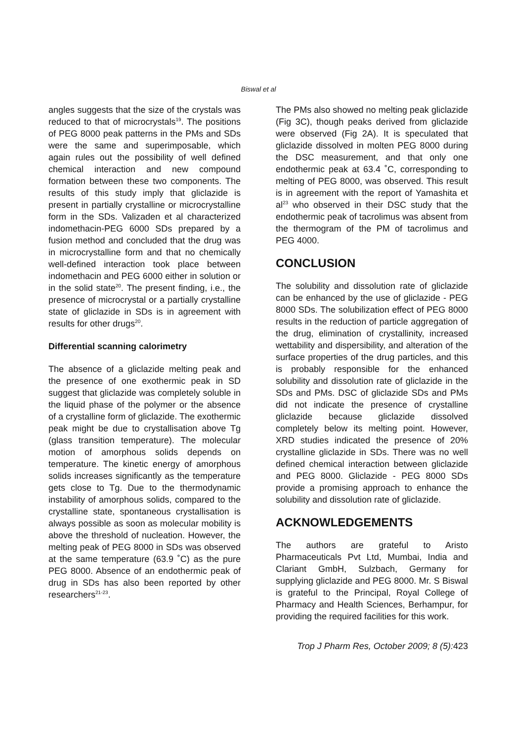Biswal et al
angles suggests that the size of the crystals was reduced to that of microcrystals<sup>19</sup>. The positions of PEG 8000 peak patterns in the PMs and SDs were the same and superimposable, which again rules out the possibility of well defined chemical interaction and new compound formation between these two components. The results of this study imply that gliclazide is present in partially crystalline or microcrystalline form in the SDs. Valizaden et al characterized indomethacin-PEG 6000 SDs prepared by a fusion method and concluded that the drug was in microcrystalline form and that no chemically well-defined interaction took place between indomethacin and PEG 6000 either in solution or in the solid state<sup>20</sup>. The present finding, i.e., the presence of microcrystal or a partially crystalline state of gliclazide in SDs is in agreement with results for other drugs<sup>20</sup>.
Differential scanning calorimetry
The absence of a gliclazide melting peak and the presence of one exothermic peak in SD suggest that gliclazide was completely soluble in the liquid phase of the polymer or the absence of a crystalline form of gliclazide. The exothermic peak might be due to crystallisation above Tg (glass transition temperature). The molecular motion of amorphous solids depends on temperature. The kinetic energy of amorphous solids increases significantly as the temperature gets close to Tg. Due to the thermodynamic instability of amorphous solids, compared to the crystalline state, spontaneous crystallisation is always possible as soon as molecular mobility is above the threshold of nucleation. However, the melting peak of PEG 8000 in SDs was observed at the same temperature (63.9 ˚C) as the pure PEG 8000. Absence of an endothermic peak of drug in SDs has also been reported by other researchers<sup>21-23</sup>.
The PMs also showed no melting peak gliclazide (Fig 3C), though peaks derived from gliclazide were observed (Fig 2A). It is speculated that gliclazide dissolved in molten PEG 8000 during the DSC measurement, and that only one endothermic peak at 63.4 ˚C, corresponding to melting of PEG 8000, was observed. This result is in agreement with the report of Yamashita et al<sup>23</sup> who observed in their DSC study that the endothermic peak of tacrolimus was absent from the thermogram of the PM of tacrolimus and PEG 4000.
CONCLUSION
The solubility and dissolution rate of gliclazide can be enhanced by the use of gliclazide - PEG 8000 SDs. The solubilization effect of PEG 8000 results in the reduction of particle aggregation of the drug, elimination of crystallinity, increased wettability and dispersibility, and alteration of the surface properties of the drug particles, and this is probably responsible for the enhanced solubility and dissolution rate of gliclazide in the SDs and PMs. DSC of gliclazide SDs and PMs did not indicate the presence of crystalline gliclazide because gliclazide dissolved completely below its melting point. However, XRD studies indicated the presence of 20% crystalline gliclazide in SDs. There was no well defined chemical interaction between gliclazide and PEG 8000. Gliclazide - PEG 8000 SDs provide a promising approach to enhance the solubility and dissolution rate of gliclazide.
ACKNOWLEDGEMENTS
The authors are grateful to Aristo Pharmaceuticals Pvt Ltd, Mumbai, India and Clariant GmbH, Sulzbach, Germany for supplying gliclazide and PEG 8000. Mr. S Biswal is grateful to the Principal, Royal College of Pharmacy and Health Sciences, Berhampur, for providing the required facilities for this work.
Trop J Pharm Res, October 2009; 8 (5): 423